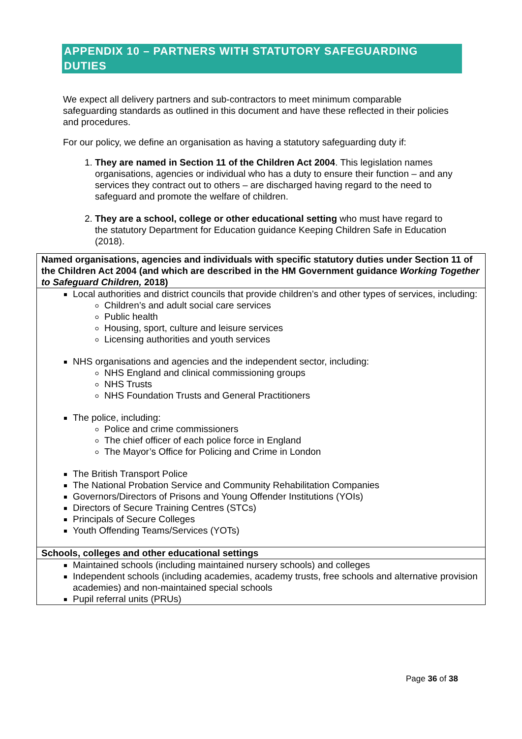APPENDIX 10 – PARTNERS WITH STATUTORY SAFEGUARDING DUTIES
We expect all delivery partners and sub-contractors to meet minimum comparable safeguarding standards as outlined in this document and have these reflected in their policies and procedures.
For our policy, we define an organisation as having a statutory safeguarding duty if:
1. They are named in Section 11 of the Children Act 2004. This legislation names organisations, agencies or individual who has a duty to ensure their function – and any services they contract out to others – are discharged having regard to the need to safeguard and promote the welfare of children.
2. They are a school, college or other educational setting who must have regard to the statutory Department for Education guidance Keeping Children Safe in Education (2018).
| Named organisations, agencies and individuals with specific statutory duties under Section 11 of the Children Act 2004 (and which are described in the HM Government guidance Working Together to Safeguard Children, 2018) |
| --- |
| Local authorities and district councils that provide children’s and other types of services, including: Children’s and adult social care services Public health Housing, sport, culture and leisure services Licensing authorities and youth services NHS organisations and agencies and the independent sector, including: NHS England and clinical commissioning groups NHS Trusts NHS Foundation Trusts and General Practitioners The police, including: Police and crime commissioners The chief officer of each police force in England The Mayor’s Office for Policing and Crime in London The British Transport Police The National Probation Service and Community Rehabilitation Companies Governors/Directors of Prisons and Young Offender Institutions (YOIs) Directors of Secure Training Centres (STCs) Principals of Secure Colleges Youth Offending Teams/Services (YOTs) |
| Schools, colleges and other educational settings |
| Maintained schools (including maintained nursery schools) and colleges Independent schools (including academies, academy trusts, free schools and alternative provision academies) and non-maintained special schools Pupil referral units (PRUs) |
Page 36 of 38